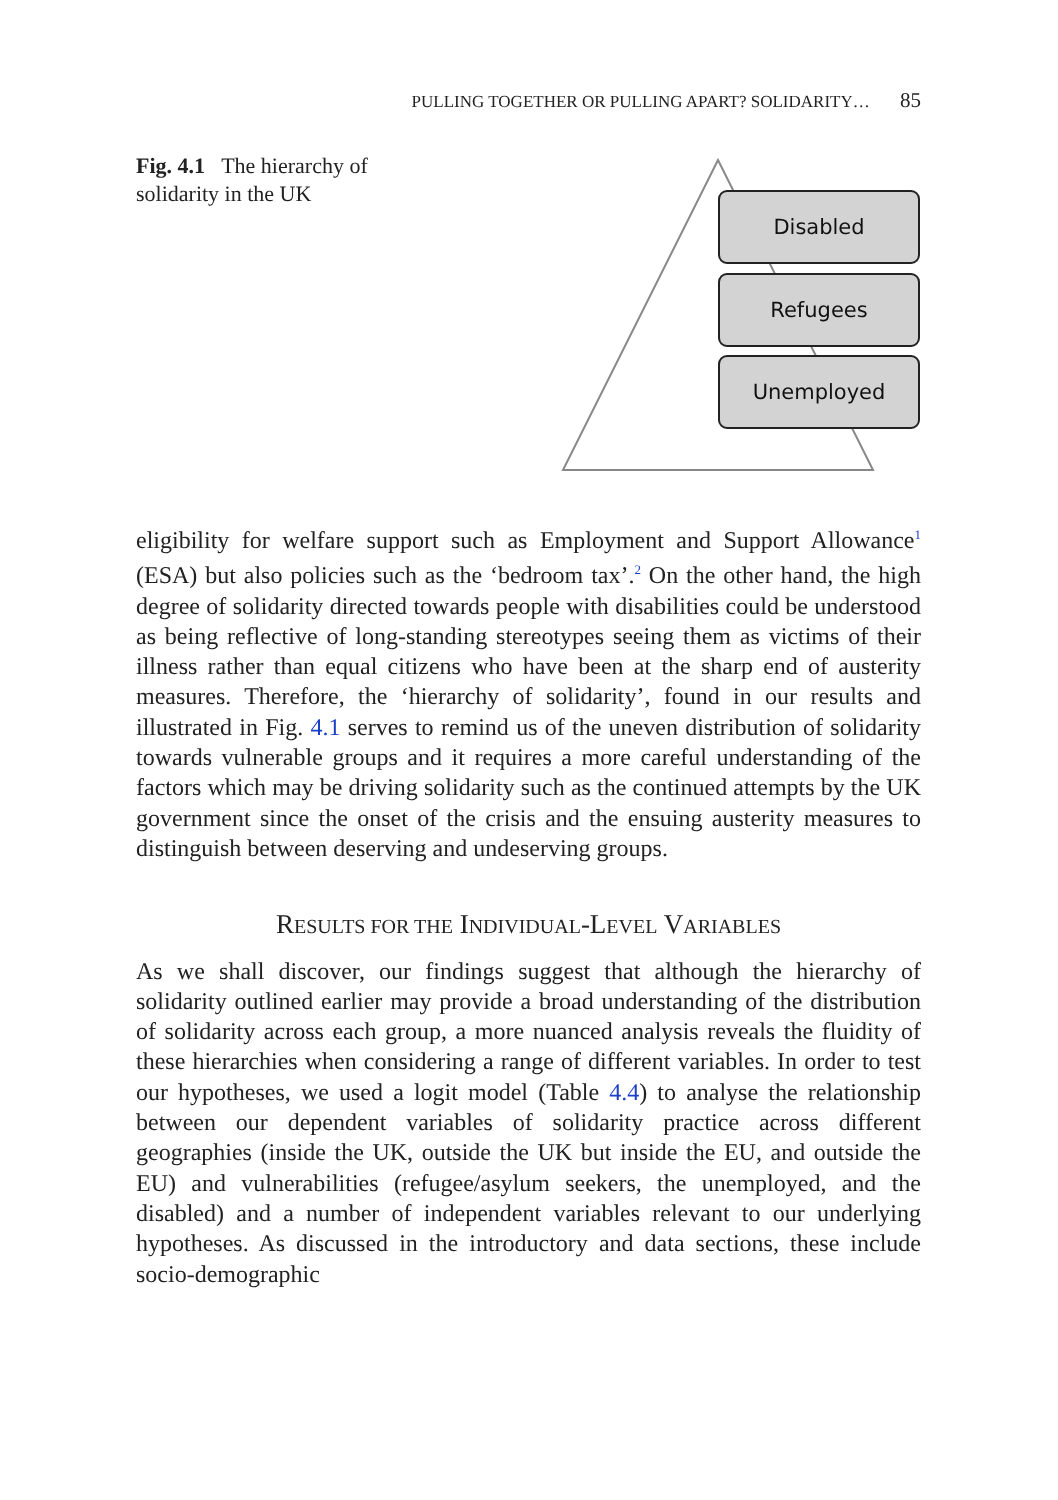PULLING TOGETHER OR PULLING APART? SOLIDARITY… 85
Fig. 4.1 The hierarchy of solidarity in the UK
Disabled
Refugees
Unemployed
eligibility for welfare support such as Employment and Support Allowance<sup>1</sup> (ESA) but also policies such as the ‘bedroom tax’.<sup>2</sup> On the other hand, the high degree of solidarity directed towards people with disabilities could be understood as being reflective of long-standing stereotypes seeing them as victims of their illness rather than equal citizens who have been at the sharp end of austerity measures. Therefore, the ‘hierarchy of solidarity’, found in our results and illustrated in Fig. 4.1 serves to remind us of the uneven distribution of solidarity towards vulnerable groups and it requires a more careful understanding of the factors which may be driving solidarity such as the continued attempts by the UK government since the onset of the crisis and the ensuing austerity measures to distinguish between deserving and undeserving groups.
RESULTS FOR THE INDIVIDUAL-LEVEL VARIABLES
As we shall discover, our findings suggest that although the hierarchy of solidarity outlined earlier may provide a broad understanding of the distribution of solidarity across each group, a more nuanced analysis reveals the fluidity of these hierarchies when considering a range of different variables. In order to test our hypotheses, we used a logit model (Table 4.4) to analyse the relationship between our dependent variables of solidarity practice across different geographies (inside the UK, outside the UK but inside the EU, and outside the EU) and vulnerabilities (refugee/asylum seekers, the unemployed, and the disabled) and a number of independent variables relevant to our underlying hypotheses. As discussed in the introductory and data sections, these include socio-demographic